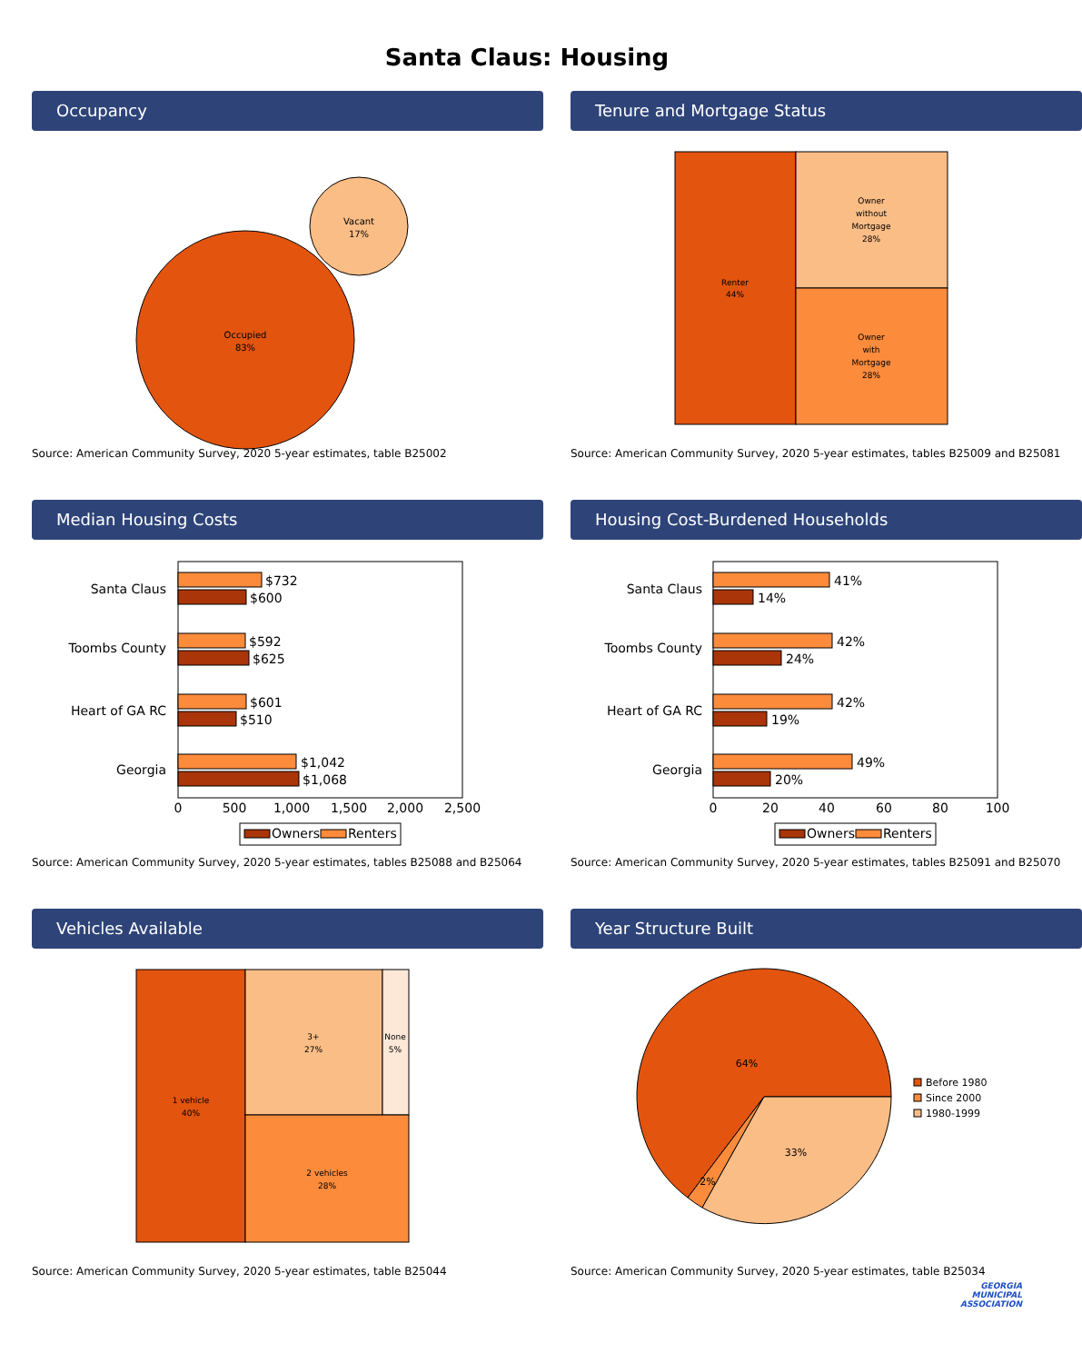Santa Claus: Housing
Occupancy
Occupied
83%
Vacant
17%
Source: American Community Survey, 2020 5-year estimates, table B25002
Tenure and Mortgage Status
Renter
44%
Owner
without
Mortgage
28%
Owner
with
Mortgage
28%
Source: American Community Survey, 2020 5-year estimates, tables B25009 and B25081
Median Housing Costs
Santa Claus
Toombs County
Heart of GA RC
Georgia
$732
$600
$592
$625
$601
$510
$1,042
$1,068
0
500
1,000
1,500
2,000
2,500
Owners
Renters
Source: American Community Survey, 2020 5-year estimates, tables B25088 and B25064
Housing Cost-Burdened Households
Santa Claus
Toombs County
Heart of GA RC
Georgia
41%
14%
42%
24%
42%
19%
49%
20%
0
20
40
60
80
100
Owners
Renters
Source: American Community Survey, 2020 5-year estimates, tables B25091 and B25070
Vehicles Available
1 vehicle
40%
3+
27%
None
5%
2 vehicles
28%
Source: American Community Survey, 2020 5-year estimates, table B25044
Year Structure Built
64%
33%
2%
Before 1980
Since 2000
1980-1999
Source: American Community Survey, 2020 5-year estimates, table B25034
GEORGIA
MUNICIPAL
ASSOCIATION